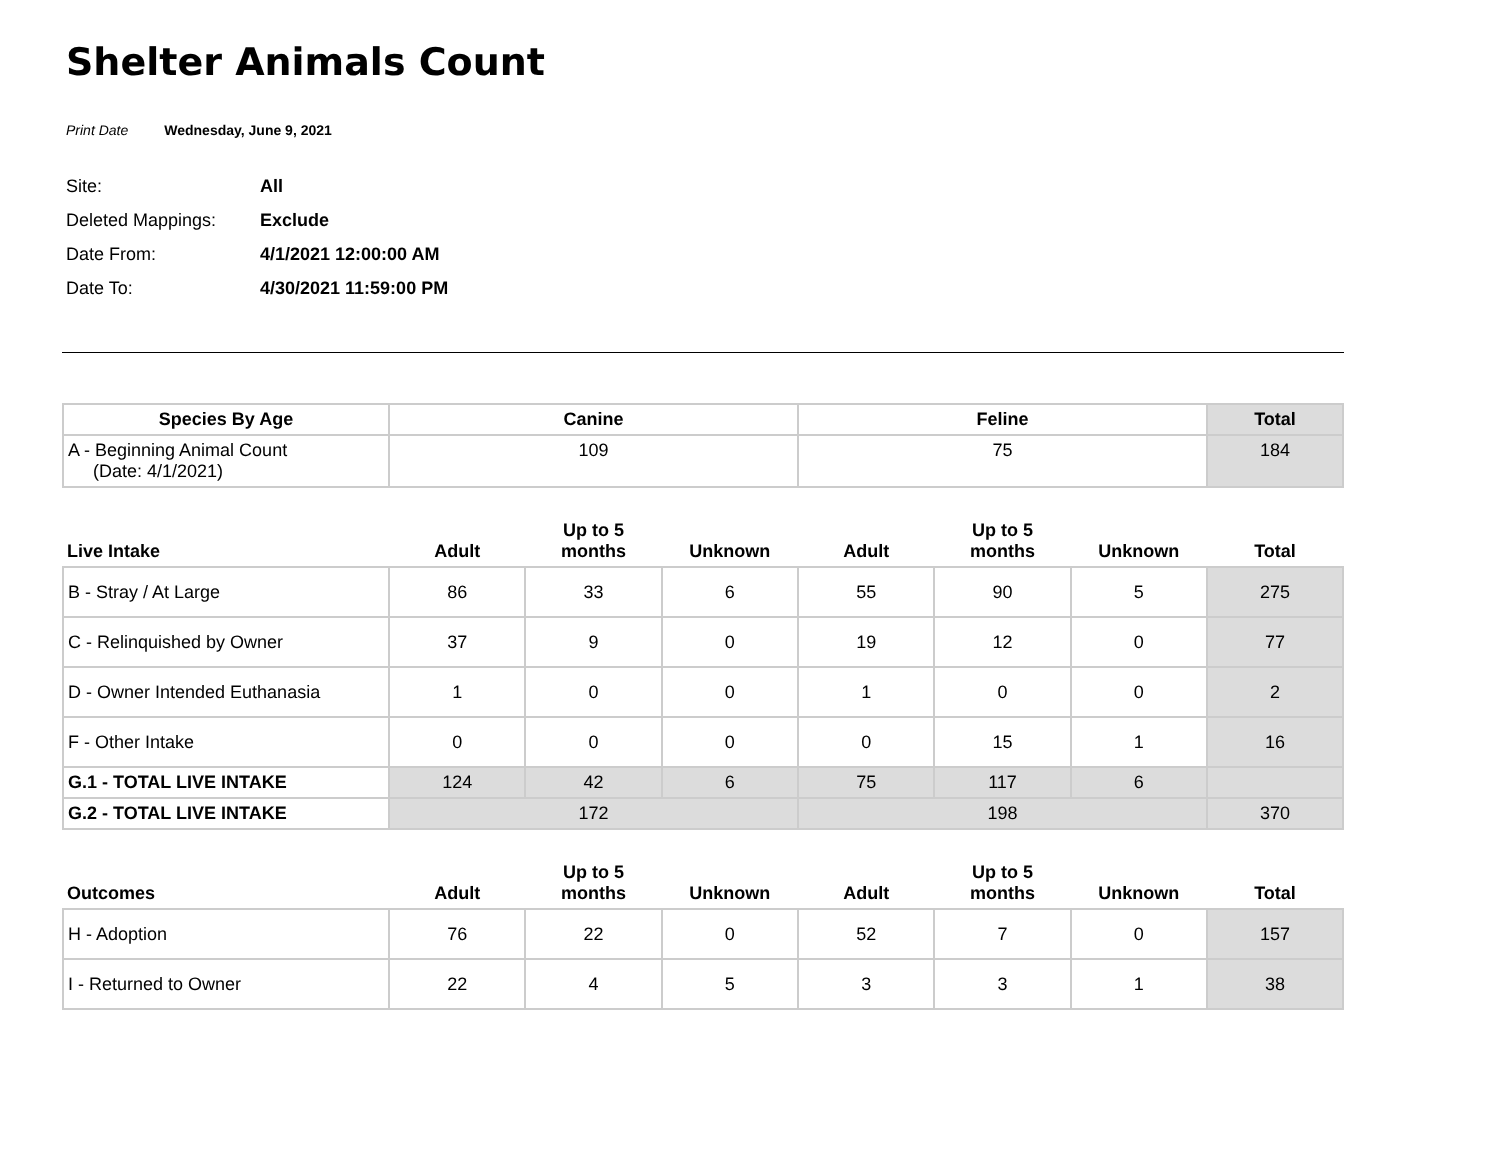Shelter Animals Count
Print Date Wednesday, June 9, 2021
Site: All
Deleted Mappings: Exclude
Date From: 4/1/2021 12:00:00 AM
Date To: 4/30/2021 11:59:00 PM
| Species By Age | Canine | Feline | Total |
| --- | --- | --- | --- |
| A - Beginning Animal Count (Date: 4/1/2021) | 109 | 75 | 184 |
| Live Intake | Adult | Up to 5 months | Unknown | Adult | Up to 5 months | Unknown | Total |
| --- | --- | --- | --- | --- | --- | --- | --- |
| B - Stray / At Large | 86 | 33 | 6 | 55 | 90 | 5 | 275 |
| C - Relinquished by Owner | 37 | 9 | 0 | 19 | 12 | 0 | 77 |
| D - Owner Intended Euthanasia | 1 | 0 | 0 | 1 | 0 | 0 | 2 |
| F - Other Intake | 0 | 0 | 0 | 0 | 15 | 1 | 16 |
| G.1 - TOTAL LIVE INTAKE | 124 | 42 | 6 | 75 | 117 | 6 | |
| G.2 - TOTAL LIVE INTAKE | 172 | | | 198 | | | 370 |
| Outcomes | Adult | Up to 5 months | Unknown | Adult | Up to 5 months | Unknown | Total |
| --- | --- | --- | --- | --- | --- | --- | --- |
| H - Adoption | 76 | 22 | 0 | 52 | 7 | 0 | 157 |
| I - Returned to Owner | 22 | 4 | 5 | 3 | 3 | 1 | 38 |